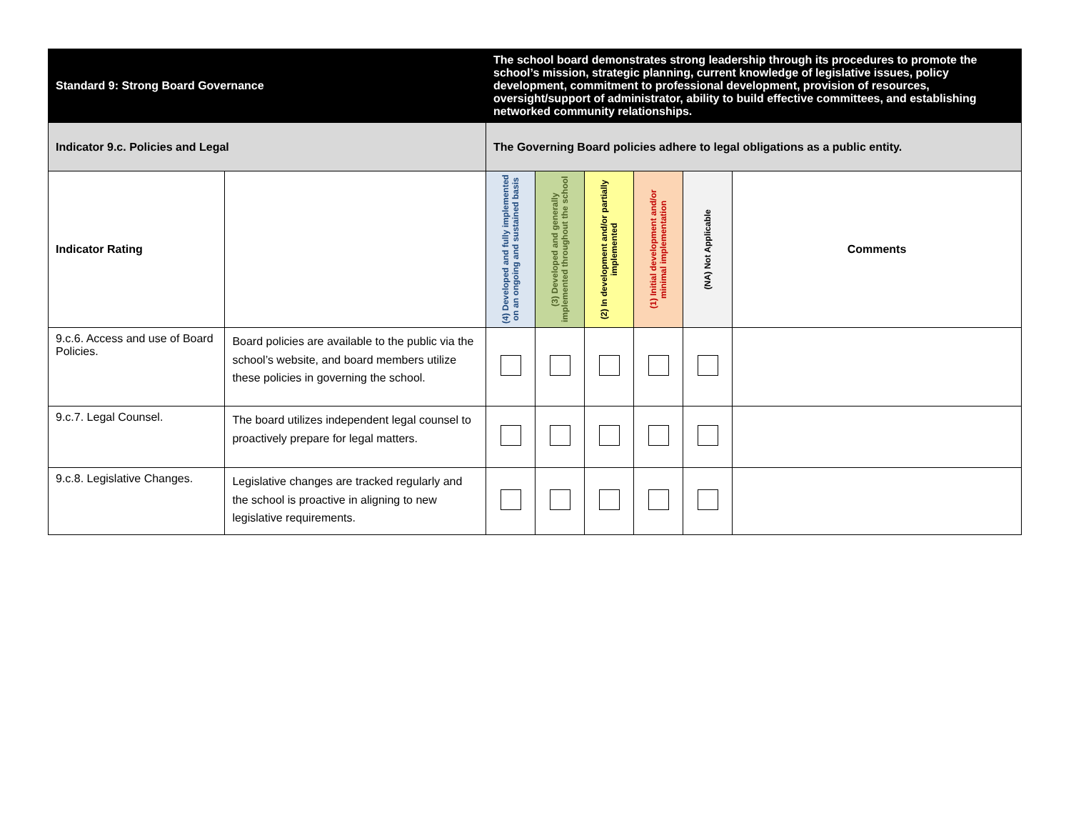| Standard 9: Strong Board Governance | | The school board demonstrates strong leadership through its procedures to promote the school’s mission, strategic planning, current knowledge of legislative issues, policy development, commitment to professional development, provision of resources, oversight/support of administrator, ability to build effective committees, and establishing networked community relationships. | | | | | |
| Indicator 9.c. Policies and Legal | | The Governing Board policies adhere to legal obligations as a public entity. | | | | | |
| Indicator Rating | | (4) Developed and fully implemented on an ongoing and sustained basis | (3) Developed and generally implemented throughout the school | (2) In development and/or partially implemented | (1) Initial development and/or minimal implementation | (NA) Not Applicable | Comments |
| 9.c.6. Access and use of Board Policies. | Board policies are available to the public via the school’s website, and board members utilize these policies in governing the school. | | | | | | |
| 9.c.7. Legal Counsel. | The board utilizes independent legal counsel to proactively prepare for legal matters. | | | | | | |
| 9.c.8. Legislative Changes. | Legislative changes are tracked regularly and the school is proactive in aligning to new legislative requirements. | | | | | | |